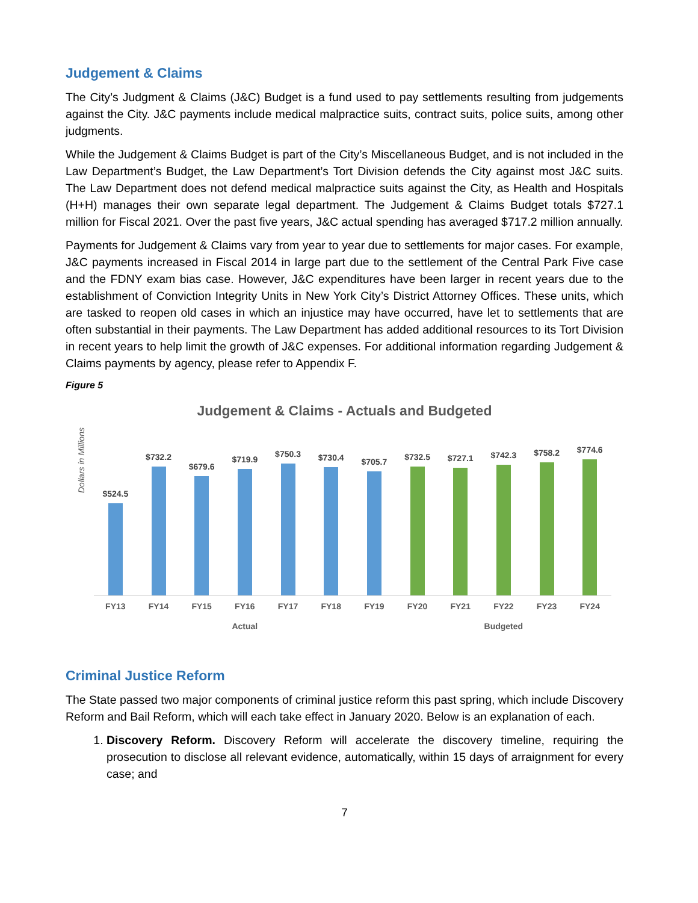Judgement & Claims
The City’s Judgment & Claims (J&C) Budget is a fund used to pay settlements resulting from judgements against the City. J&C payments include medical malpractice suits, contract suits, police suits, among other judgments.
While the Judgement & Claims Budget is part of the City’s Miscellaneous Budget, and is not included in the Law Department’s Budget, the Law Department’s Tort Division defends the City against most J&C suits. The Law Department does not defend medical malpractice suits against the City, as Health and Hospitals (H+H) manages their own separate legal department. The Judgement & Claims Budget totals $727.1 million for Fiscal 2021. Over the past five years, J&C actual spending has averaged $717.2 million annually.
Payments for Judgement & Claims vary from year to year due to settlements for major cases. For example, J&C payments increased in Fiscal 2014 in large part due to the settlement of the Central Park Five case and the FDNY exam bias case. However, J&C expenditures have been larger in recent years due to the establishment of Conviction Integrity Units in New York City’s District Attorney Offices. These units, which are tasked to reopen old cases in which an injustice may have occurred, have let to settlements that are often substantial in their payments. The Law Department has added additional resources to its Tort Division in recent years to help limit the growth of J&C expenses. For additional information regarding Judgement & Claims payments by agency, please refer to Appendix F.
Figure 5
Judgement & Claims - Actuals and Budgeted
Dollars in Millions
$524.5
$732.2
$679.6
$719.9
$750.3
$730.4
$705.7
$732.5
$727.1
$742.3
$758.2
$774.6
FY13 FY14 FY15 FY16 FY17 FY18 FY19 FY20 FY21 FY22 FY23 FY24
Actual Budgeted
Criminal Justice Reform
The State passed two major components of criminal justice reform this past spring, which include Discovery Reform and Bail Reform, which will each take effect in January 2020. Below is an explanation of each.
1. Discovery Reform. Discovery Reform will accelerate the discovery timeline, requiring the prosecution to disclose all relevant evidence, automatically, within 15 days of arraignment for every case; and
7